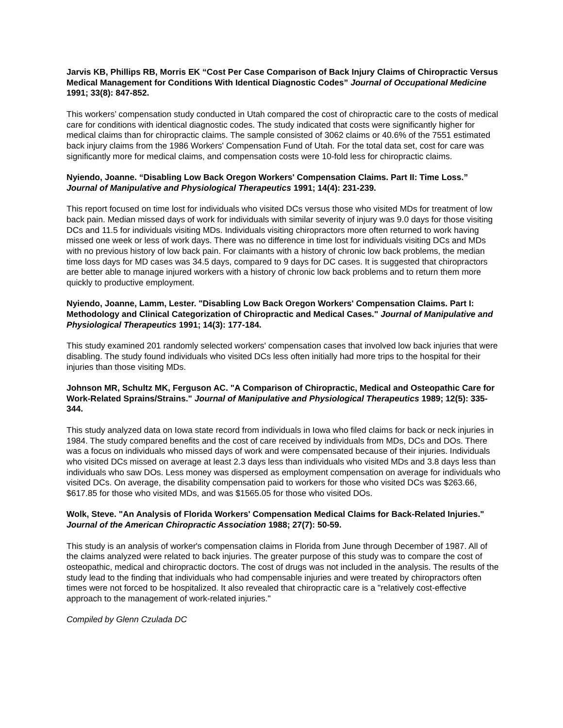Jarvis KB, Phillips RB, Morris EK “Cost Per Case Comparison of Back Injury Claims of Chiropractic Versus Medical Management for Conditions With Identical Diagnostic Codes” Journal of Occupational Medicine 1991; 33(8): 847-852.
This workers’ compensation study conducted in Utah compared the cost of chiropractic care to the costs of medical care for conditions with identical diagnostic codes. The study indicated that costs were significantly higher for medical claims than for chiropractic claims. The sample consisted of 3062 claims or 40.6% of the 7551 estimated back injury claims from the 1986 Workers' Compensation Fund of Utah. For the total data set, cost for care was significantly more for medical claims, and compensation costs were 10-fold less for chiropractic claims.
Nyiendo, Joanne. “Disabling Low Back Oregon Workers' Compensation Claims. Part II: Time Loss.” Journal of Manipulative and Physiological Therapeutics 1991; 14(4): 231-239.
This report focused on time lost for individuals who visited DCs versus those who visited MDs for treatment of low back pain. Median missed days of work for individuals with similar severity of injury was 9.0 days for those visiting DCs and 11.5 for individuals visiting MDs. Individuals visiting chiropractors more often returned to work having missed one week or less of work days. There was no difference in time lost for individuals visiting DCs and MDs with no previous history of low back pain. For claimants with a history of chronic low back problems, the median time loss days for MD cases was 34.5 days, compared to 9 days for DC cases. It is suggested that chiropractors are better able to manage injured workers with a history of chronic low back problems and to return them more quickly to productive employment.
Nyiendo, Joanne, Lamm, Lester. "Disabling Low Back Oregon Workers' Compensation Claims. Part I: Methodology and Clinical Categorization of Chiropractic and Medical Cases." Journal of Manipulative and Physiological Therapeutics 1991; 14(3): 177-184.
This study examined 201 randomly selected workers' compensation cases that involved low back injuries that were disabling. The study found individuals who visited DCs less often initially had more trips to the hospital for their injuries than those visiting MDs.
Johnson MR, Schultz MK, Ferguson AC. "A Comparison of Chiropractic, Medical and Osteopathic Care for Work-Related Sprains/Strains." Journal of Manipulative and Physiological Therapeutics 1989; 12(5): 335-344.
This study analyzed data on Iowa state record from individuals in Iowa who filed claims for back or neck injuries in 1984. The study compared benefits and the cost of care received by individuals from MDs, DCs and DOs. There was a focus on individuals who missed days of work and were compensated because of their injuries. Individuals who visited DCs missed on average at least 2.3 days less than individuals who visited MDs and 3.8 days less than individuals who saw DOs. Less money was dispersed as employment compensation on average for individuals who visited DCs. On average, the disability compensation paid to workers for those who visited DCs was $263.66, $617.85 for those who visited MDs, and was $1565.05 for those who visited DOs.
Wolk, Steve. "An Analysis of Florida Workers' Compensation Medical Claims for Back-Related Injuries." Journal of the American Chiropractic Association 1988; 27(7): 50-59.
This study is an analysis of worker's compensation claims in Florida from June through December of 1987. All of the claims analyzed were related to back injuries. The greater purpose of this study was to compare the cost of osteopathic, medical and chiropractic doctors. The cost of drugs was not included in the analysis. The results of the study lead to the finding that individuals who had compensable injuries and were treated by chiropractors often times were not forced to be hospitalized. It also revealed that chiropractic care is a "relatively cost-effective approach to the management of work-related injuries."
Compiled by Glenn Czulada DC